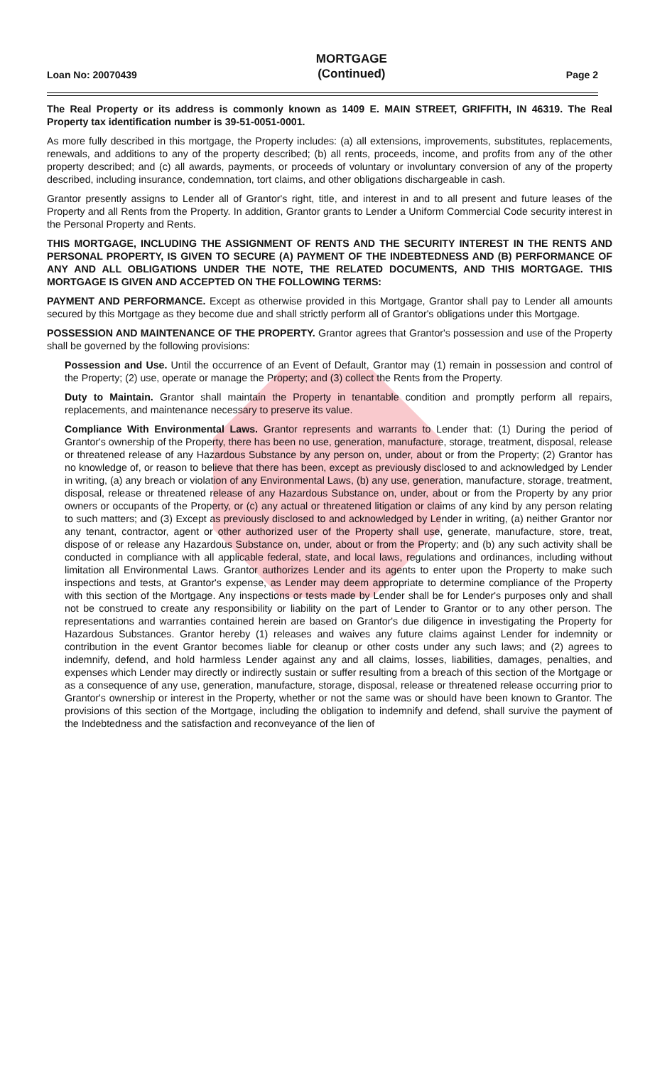Loan No: 20070439
MORTGAGE
(Continued)
Page 2
The Real Property or its address is commonly known as 1409 E. MAIN STREET, GRIFFITH, IN 46319. The Real Property tax identification number is 39-51-0051-0001.
As more fully described in this mortgage, the Property includes: (a) all extensions, improvements, substitutes, replacements, renewals, and additions to any of the property described; (b) all rents, proceeds, income, and profits from any of the other property described; and (c) all awards, payments, or proceeds of voluntary or involuntary conversion of any of the property described, including insurance, condemnation, tort claims, and other obligations dischargeable in cash.
Grantor presently assigns to Lender all of Grantor's right, title, and interest in and to all present and future leases of the Property and all Rents from the Property. In addition, Grantor grants to Lender a Uniform Commercial Code security interest in the Personal Property and Rents.
THIS MORTGAGE, INCLUDING THE ASSIGNMENT OF RENTS AND THE SECURITY INTEREST IN THE RENTS AND PERSONAL PROPERTY, IS GIVEN TO SECURE (A) PAYMENT OF THE INDEBTEDNESS AND (B) PERFORMANCE OF ANY AND ALL OBLIGATIONS UNDER THE NOTE, THE RELATED DOCUMENTS, AND THIS MORTGAGE. THIS MORTGAGE IS GIVEN AND ACCEPTED ON THE FOLLOWING TERMS:
PAYMENT AND PERFORMANCE. Except as otherwise provided in this Mortgage, Grantor shall pay to Lender all amounts secured by this Mortgage as they become due and shall strictly perform all of Grantor's obligations under this Mortgage.
POSSESSION AND MAINTENANCE OF THE PROPERTY. Grantor agrees that Grantor's possession and use of the Property shall be governed by the following provisions:
Possession and Use. Until the occurrence of an Event of Default, Grantor may (1) remain in possession and control of the Property; (2) use, operate or manage the Property; and (3) collect the Rents from the Property.
Duty to Maintain. Grantor shall maintain the Property in tenantable condition and promptly perform all repairs, replacements, and maintenance necessary to preserve its value.
Compliance With Environmental Laws. Grantor represents and warrants to Lender that: (1) During the period of Grantor's ownership of the Property, there has been no use, generation, manufacture, storage, treatment, disposal, release or threatened release of any Hazardous Substance by any person on, under, about or from the Property; (2) Grantor has no knowledge of, or reason to believe that there has been, except as previously disclosed to and acknowledged by Lender in writing, (a) any breach or violation of any Environmental Laws, (b) any use, generation, manufacture, storage, treatment, disposal, release or threatened release of any Hazardous Substance on, under, about or from the Property by any prior owners or occupants of the Property, or (c) any actual or threatened litigation or claims of any kind by any person relating to such matters; and (3) Except as previously disclosed to and acknowledged by Lender in writing, (a) neither Grantor nor any tenant, contractor, agent or other authorized user of the Property shall use, generate, manufacture, store, treat, dispose of or release any Hazardous Substance on, under, about or from the Property; and (b) any such activity shall be conducted in compliance with all applicable federal, state, and local laws, regulations and ordinances, including without limitation all Environmental Laws. Grantor authorizes Lender and its agents to enter upon the Property to make such inspections and tests, at Grantor's expense, as Lender may deem appropriate to determine compliance of the Property with this section of the Mortgage. Any inspections or tests made by Lender shall be for Lender's purposes only and shall not be construed to create any responsibility or liability on the part of Lender to Grantor or to any other person. The representations and warranties contained herein are based on Grantor's due diligence in investigating the Property for Hazardous Substances. Grantor hereby (1) releases and waives any future claims against Lender for indemnity or contribution in the event Grantor becomes liable for cleanup or other costs under any such laws; and (2) agrees to indemnify, defend, and hold harmless Lender against any and all claims, losses, liabilities, damages, penalties, and expenses which Lender may directly or indirectly sustain or suffer resulting from a breach of this section of the Mortgage or as a consequence of any use, generation, manufacture, storage, disposal, release or threatened release occurring prior to Grantor's ownership or interest in the Property, whether or not the same was or should have been known to Grantor. The provisions of this section of the Mortgage, including the obligation to indemnify and defend, shall survive the payment of the Indebtedness and the satisfaction and reconveyance of the lien of